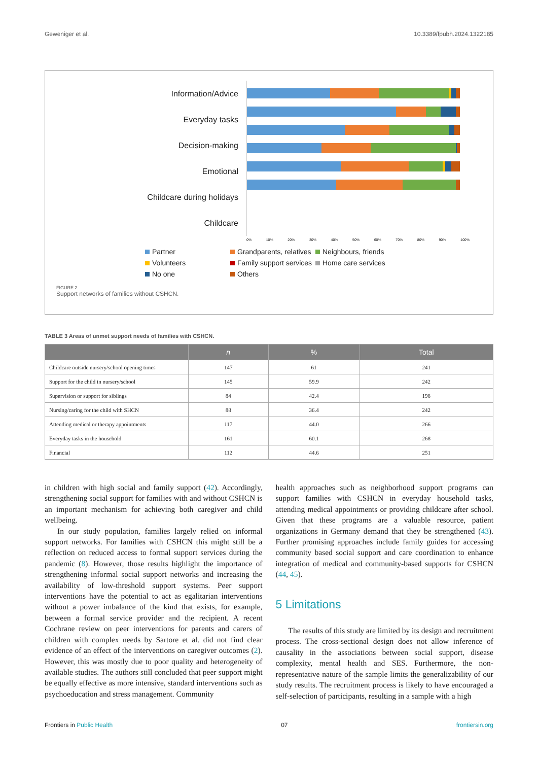Geweniger et al. 10.3389/fpubh.2024.1322185
Information/Advice
Everyday tasks
Decision-making
Emotional
Childcare during holidays
Childcare
0% 10% 20% 30% 40% 50% 60% 70% 80% 90% 100%
Partner
Grandparents, relatives
Neighbours, friends
Volunteers
Family support services
Home care services
No one
Others
FIGURE 2
Support networks of families without CSHCN.
TABLE 3 Areas of unmet support needs of families with CSHCN.
| | n | % | Total |
| --- | --- | --- | --- |
| Childcare outside nursery/school opening times | 147 | 61 | 241 |
| Support for the child in nursery/school | 145 | 59.9 | 242 |
| Supervision or support for siblings | 84 | 42.4 | 198 |
| Nursing/caring for the child with SHCN | 88 | 36.4 | 242 |
| Attending medical or therapy appointments | 117 | 44.0 | 266 |
| Everyday tasks in the household | 161 | 60.1 | 268 |
| Financial | 112 | 44.6 | 251 |
in children with high social and family support (42). Accordingly, strengthening social support for families with and without CSHCN is an important mechanism for achieving both caregiver and child wellbeing.
In our study population, families largely relied on informal support networks. For families with CSHCN this might still be a reflection on reduced access to formal support services during the pandemic (8). However, those results highlight the importance of strengthening informal social support networks and increasing the availability of low-threshold support systems. Peer support interventions have the potential to act as egalitarian interventions without a power imbalance of the kind that exists, for example, between a formal service provider and the recipient. A recent Cochrane review on peer interventions for parents and carers of children with complex needs by Sartore et al. did not find clear evidence of an effect of the interventions on caregiver outcomes (2). However, this was mostly due to poor quality and heterogeneity of available studies. The authors still concluded that peer support might be equally effective as more intensive, standard interventions such as psychoeducation and stress management. Community
health approaches such as neighborhood support programs can support families with CSHCN in everyday household tasks, attending medical appointments or providing childcare after school. Given that these programs are a valuable resource, patient organizations in Germany demand that they be strengthened (43). Further promising approaches include family guides for accessing community based social support and care coordination to enhance integration of medical and community-based supports for CSHCN (44, 45).
5 Limitations
The results of this study are limited by its design and recruitment process. The cross-sectional design does not allow inference of causality in the associations between social support, disease complexity, mental health and SES. Furthermore, the non-representative nature of the sample limits the generalizability of our study results. The recruitment process is likely to have encouraged a self-selection of participants, resulting in a sample with a high
Frontiers in Public Health 07 frontiersin.org